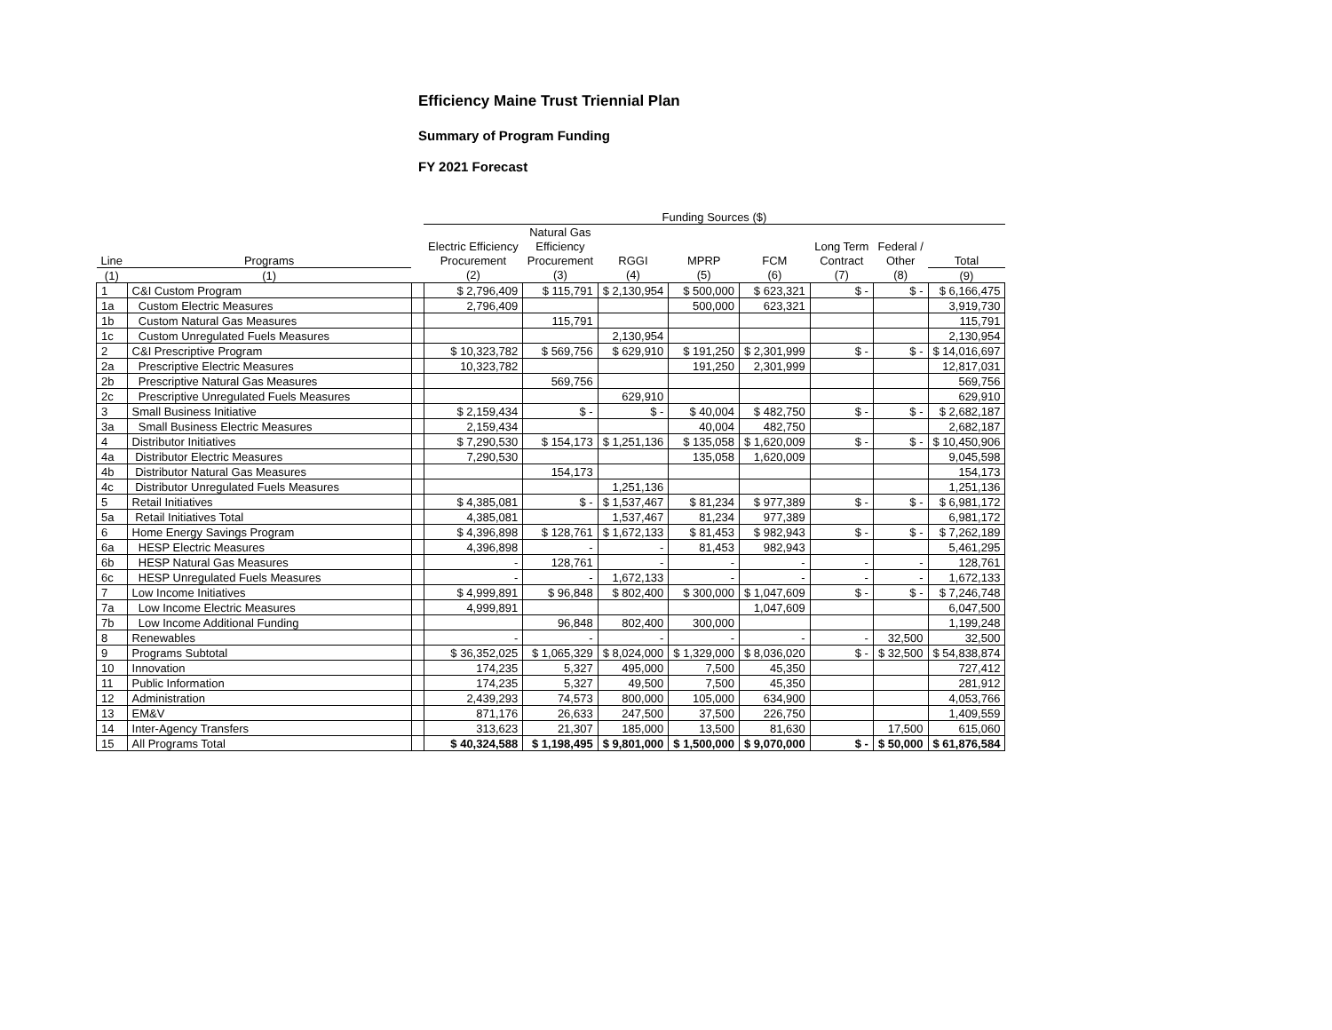Efficiency Maine Trust Triennial Plan
Summary of Program Funding
FY 2021 Forecast
| | | | Funding Sources ($) | | | | | | | |
| --- | --- | --- | --- | --- | --- | --- | --- | --- | --- | --- |
| | | | | Natural Gas | | | | | | |
| | | | Electric Efficiency | Efficiency | | | | Long Term | Federal / | |
| Line | Programs | | Procurement | Procurement | RGGI | MPRP | FCM | Contract | Other | Total |
| (1) | (1) | | (2) | (3) | (4) | (5) | (6) | (7) | (8) | (9) |
| 1 | C&I Custom Program | | $ 2,796,409 | $ 115,791 | $ 2,130,954 | $ 500,000 | $ 623,321 | $ - | $ - | $ 6,166,475 |
| 1a | Custom Electric Measures | | 2,796,409 | | | 500,000 | 623,321 | | | 3,919,730 |
| 1b | Custom Natural Gas Measures | | | 115,791 | | | | | | 115,791 |
| 1c | Custom Unregulated Fuels Measures | | | | 2,130,954 | | | | | 2,130,954 |
| 2 | C&I Prescriptive Program | | $ 10,323,782 | $ 569,756 | $ 629,910 | $ 191,250 | $ 2,301,999 | $ - | $ - | $ 14,016,697 |
| 2a | Prescriptive Electric Measures | | 10,323,782 | | | 191,250 | 2,301,999 | | | 12,817,031 |
| 2b | Prescriptive Natural Gas Measures | | | 569,756 | | | | | | 569,756 |
| 2c | Prescriptive Unregulated Fuels Measures | | | | 629,910 | | | | | 629,910 |
| 3 | Small Business Initiative | | $ 2,159,434 | $ - | $ - | $ 40,004 | $ 482,750 | $ - | $ - | $ 2,682,187 |
| 3a | Small Business Electric Measures | | 2,159,434 | | | 40,004 | 482,750 | | | 2,682,187 |
| 4 | Distributor Initiatives | | $ 7,290,530 | $ 154,173 | $ 1,251,136 | $ 135,058 | $ 1,620,009 | $ - | $ - | $ 10,450,906 |
| 4a | Distributor Electric Measures | | 7,290,530 | | | 135,058 | 1,620,009 | | | 9,045,598 |
| 4b | Distributor Natural Gas Measures | | | 154,173 | | | | | | 154,173 |
| 4c | Distributor Unregulated Fuels Measures | | | | 1,251,136 | | | | | 1,251,136 |
| 5 | Retail Initiatives | | $ 4,385,081 | $ - | $ 1,537,467 | $ 81,234 | $ 977,389 | $ - | $ - | $ 6,981,172 |
| 5a | Retail Initiatives Total | | 4,385,081 | | 1,537,467 | 81,234 | 977,389 | | | 6,981,172 |
| 6 | Home Energy Savings Program | | $ 4,396,898 | $ 128,761 | $ 1,672,133 | $ 81,453 | $ 982,943 | $ - | $ - | $ 7,262,189 |
| 6a | HESP Electric Measures | | 4,396,898 | - | - | 81,453 | 982,943 | | | 5,461,295 |
| 6b | HESP Natural Gas Measures | | - | 128,761 | - | - | - | - | - | 128,761 |
| 6c | HESP Unregulated Fuels Measures | | - | - | 1,672,133 | - | - | - | - | 1,672,133 |
| 7 | Low Income Initiatives | | $ 4,999,891 | $ 96,848 | $ 802,400 | $ 300,000 | $ 1,047,609 | $ - | $ - | $ 7,246,748 |
| 7a | Low Income Electric Measures | | 4,999,891 | | | | 1,047,609 | | | 6,047,500 |
| 7b | Low Income Additional Funding | | | 96,848 | 802,400 | 300,000 | | | | 1,199,248 |
| 8 | Renewables | | - | - | - | - | - | - | 32,500 | 32,500 |
| 9 | Programs Subtotal | | $ 36,352,025 | $ 1,065,329 | $ 8,024,000 | $ 1,329,000 | $ 8,036,020 | $ - | $ 32,500 | $ 54,838,874 |
| 10 | Innovation | | 174,235 | 5,327 | 495,000 | 7,500 | 45,350 | | | 727,412 |
| 11 | Public Information | | 174,235 | 5,327 | 49,500 | 7,500 | 45,350 | | | 281,912 |
| 12 | Administration | | 2,439,293 | 74,573 | 800,000 | 105,000 | 634,900 | | | 4,053,766 |
| 13 | EM&V | | 871,176 | 26,633 | 247,500 | 37,500 | 226,750 | | | 1,409,559 |
| 14 | Inter-Agency Transfers | | 313,623 | 21,307 | 185,000 | 13,500 | 81,630 | | 17,500 | 615,060 |
| 15 | All Programs Total | | $ 40,324,588 | $ 1,198,495 | $ 9,801,000 | $ 1,500,000 | $ 9,070,000 | $ - | $ 50,000 | $ 61,876,584 |